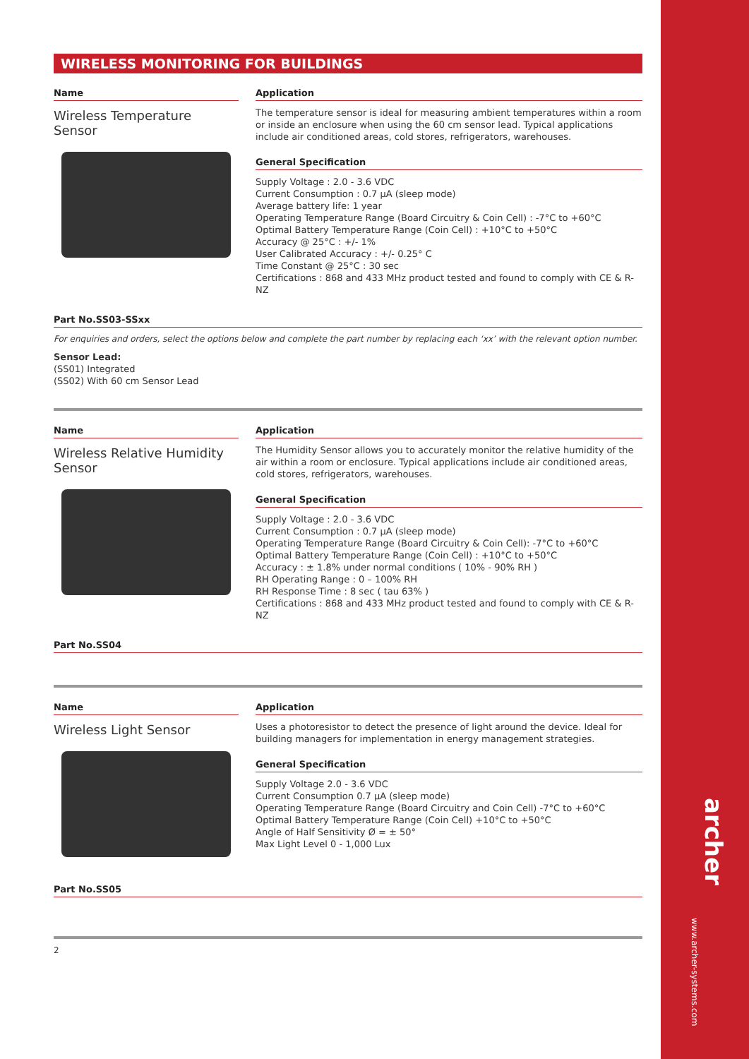archer
www.archer-systems.com
WIRELESS MONITORING FOR BUILDINGS
Name
Wireless Temperature Sensor
Application
The temperature sensor is ideal for measuring ambient temperatures within a room or inside an enclosure when using the 60 cm sensor lead. Typical applications include air conditioned areas, cold stores, refrigerators, warehouses.
General Specification
Supply Voltage : 2.0 - 3.6 VDC
Current Consumption : 0.7 µA (sleep mode)
Average battery life: 1 year
Operating Temperature Range (Board Circuitry & Coin Cell) : -7°C to +60°C
Optimal Battery Temperature Range (Coin Cell) : +10°C to +50°C
Accuracy @ 25°C : +/- 1%
User Calibrated Accuracy : +/- 0.25° C
Time Constant @ 25°C : 30 sec
Certifications : 868 and 433 MHz product tested and found to comply with CE & R-NZ
Part No.SS03-SSxx
For enquiries and orders, select the options below and complete the part number by replacing each ‘xx’ with the relevant option number.
Sensor Lead:
(SS01) Integrated
(SS02) With 60 cm Sensor Lead
Name
Wireless Relative Humidity Sensor
Application
The Humidity Sensor allows you to accurately monitor the relative humidity of the air within a room or enclosure. Typical applications include air conditioned areas, cold stores, refrigerators, warehouses.
General Specification
Supply Voltage : 2.0 - 3.6 VDC
Current Consumption : 0.7 µA (sleep mode)
Operating Temperature Range (Board Circuitry & Coin Cell): -7°C to +60°C
Optimal Battery Temperature Range (Coin Cell) : +10°C to +50°C
Accuracy : ± 1.8% under normal conditions ( 10% - 90% RH )
RH Operating Range : 0 – 100% RH
RH Response Time : 8 sec ( tau 63% )
Certifications : 868 and 433 MHz product tested and found to comply with CE & R-NZ
Part No.SS04
Name
Wireless Light Sensor
Application
Uses a photoresistor to detect the presence of light around the device. Ideal for building managers for implementation in energy management strategies.
General Specification
Supply Voltage 2.0 - 3.6 VDC
Current Consumption 0.7 µA (sleep mode)
Operating Temperature Range (Board Circuitry and Coin Cell) -7°C to +60°C
Optimal Battery Temperature Range (Coin Cell) +10°C to +50°C
Angle of Half Sensitivity Ø = ± 50°
Max Light Level 0 - 1,000 Lux
Part No.SS05
2